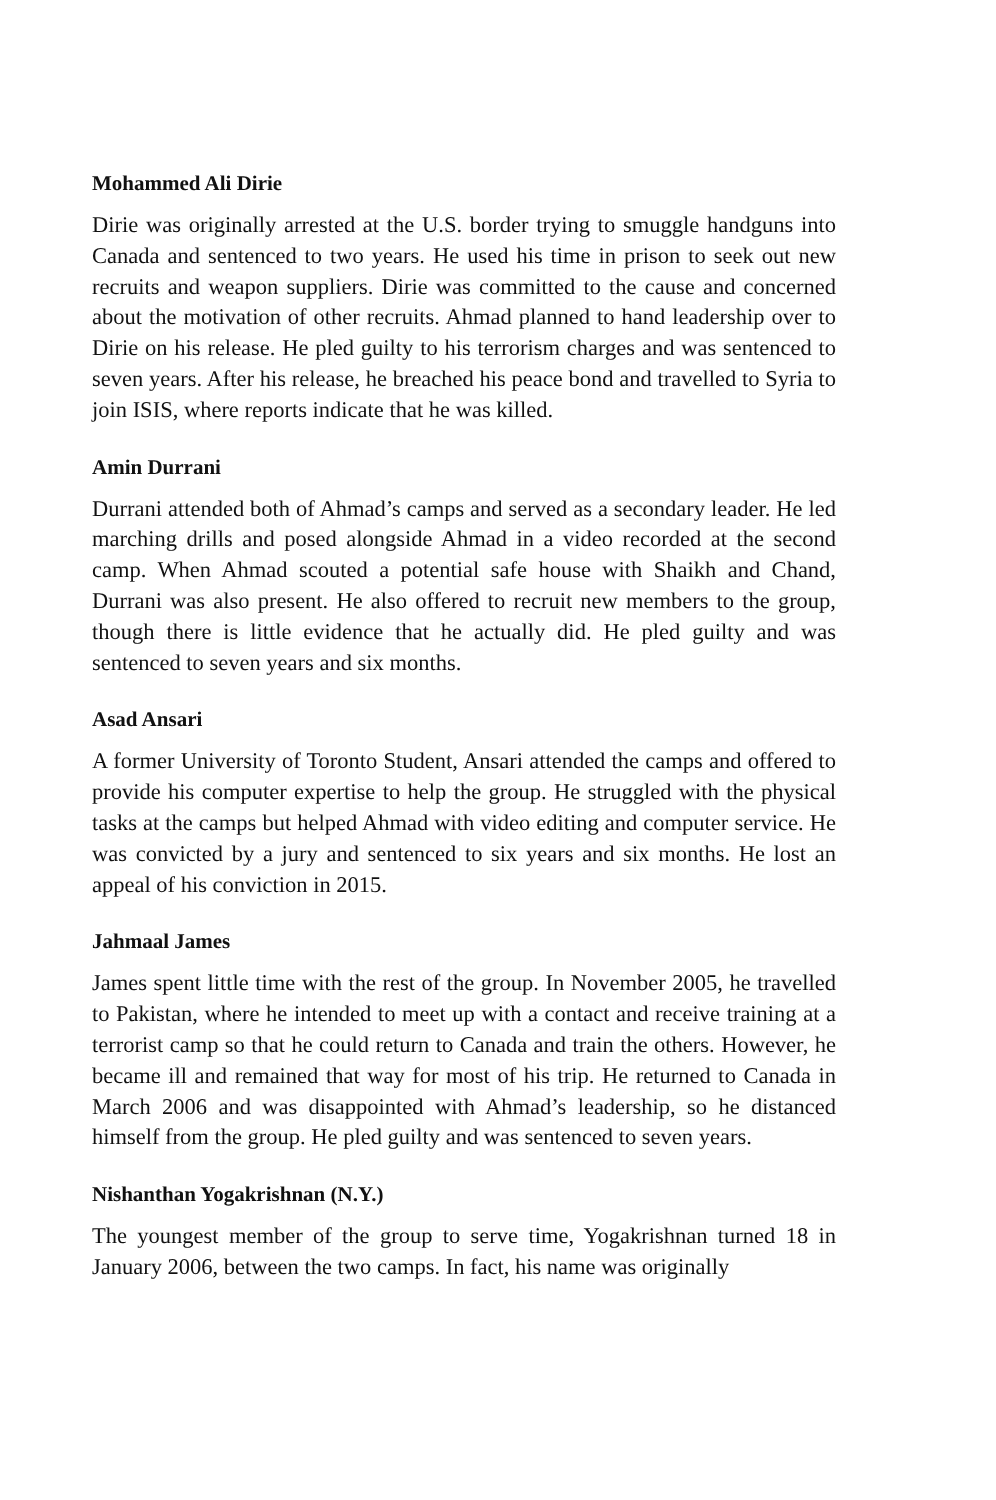Mohammed Ali Dirie
Dirie was originally arrested at the U.S. border trying to smuggle handguns into Canada and sentenced to two years. He used his time in prison to seek out new recruits and weapon suppliers. Dirie was committed to the cause and concerned about the motivation of other recruits. Ahmad planned to hand leadership over to Dirie on his release. He pled guilty to his terrorism charges and was sentenced to seven years. After his release, he breached his peace bond and travelled to Syria to join ISIS, where reports indicate that he was killed.
Amin Durrani
Durrani attended both of Ahmad’s camps and served as a secondary leader. He led marching drills and posed alongside Ahmad in a video recorded at the second camp. When Ahmad scouted a potential safe house with Shaikh and Chand, Durrani was also present. He also offered to recruit new members to the group, though there is little evidence that he actually did. He pled guilty and was sentenced to seven years and six months.
Asad Ansari
A former University of Toronto Student, Ansari attended the camps and offered to provide his computer expertise to help the group. He struggled with the physical tasks at the camps but helped Ahmad with video editing and computer service. He was convicted by a jury and sentenced to six years and six months. He lost an appeal of his conviction in 2015.
Jahmaal James
James spent little time with the rest of the group. In November 2005, he travelled to Pakistan, where he intended to meet up with a contact and receive training at a terrorist camp so that he could return to Canada and train the others. However, he became ill and remained that way for most of his trip. He returned to Canada in March 2006 and was disappointed with Ahmad’s leadership, so he distanced himself from the group. He pled guilty and was sentenced to seven years.
Nishanthan Yogakrishnan (N.Y.)
The youngest member of the group to serve time, Yogakrishnan turned 18 in January 2006, between the two camps. In fact, his name was originally